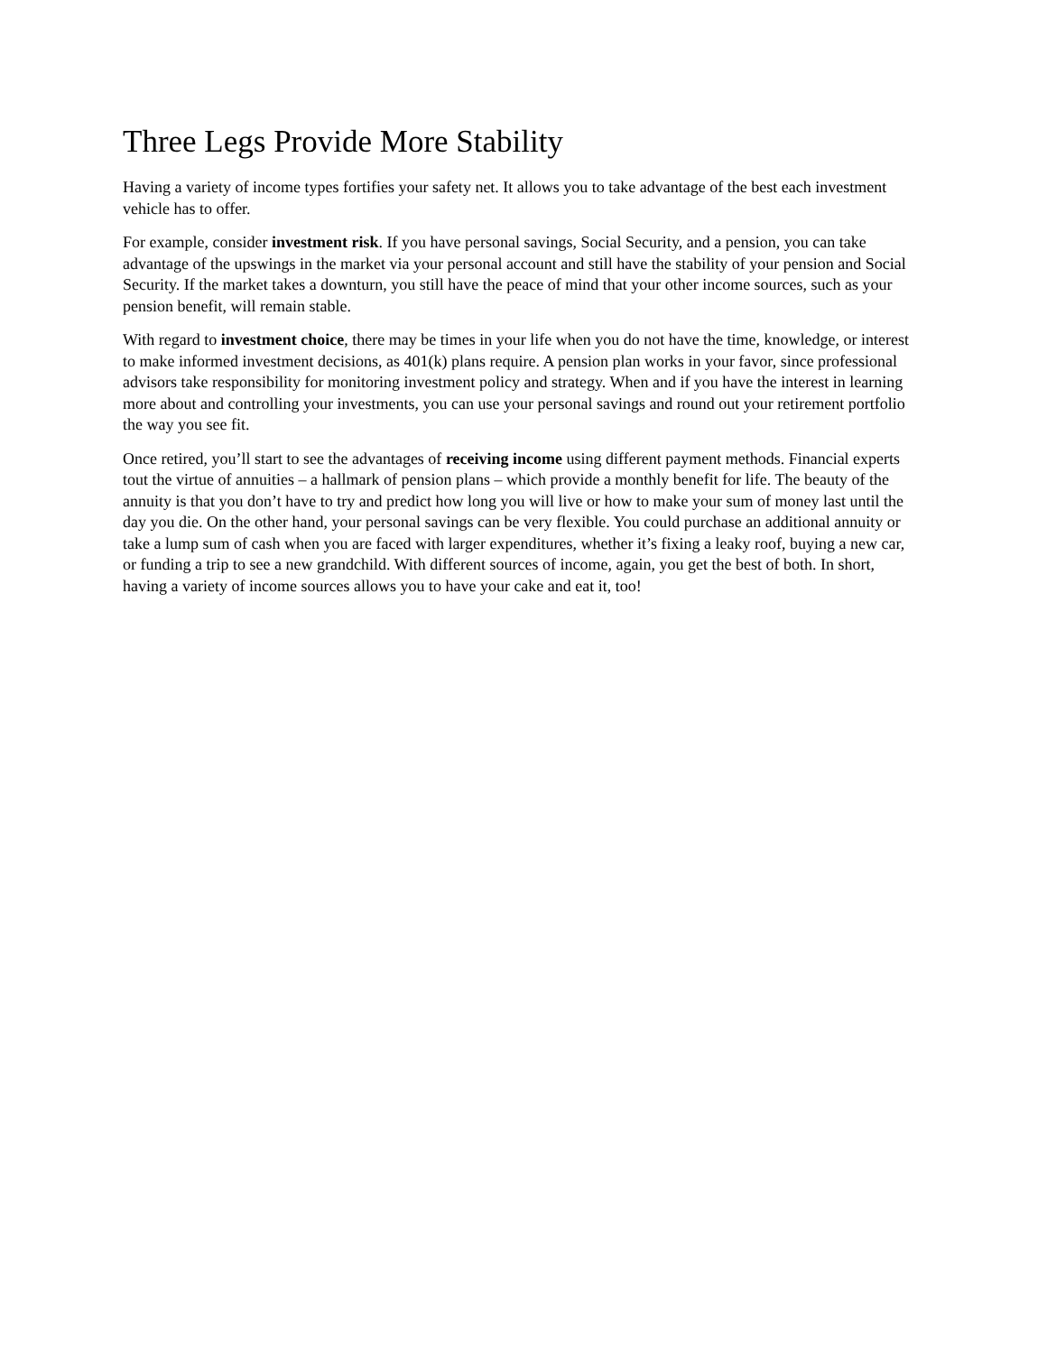Three Legs Provide More Stability
Having a variety of income types fortifies your safety net. It allows you to take advantage of the best each investment vehicle has to offer.
For example, consider investment risk. If you have personal savings, Social Security, and a pension, you can take advantage of the upswings in the market via your personal account and still have the stability of your pension and Social Security. If the market takes a downturn, you still have the peace of mind that your other income sources, such as your pension benefit, will remain stable.
With regard to investment choice, there may be times in your life when you do not have the time, knowledge, or interest to make informed investment decisions, as 401(k) plans require. A pension plan works in your favor, since professional advisors take responsibility for monitoring investment policy and strategy. When and if you have the interest in learning more about and controlling your investments, you can use your personal savings and round out your retirement portfolio the way you see fit.
Once retired, you’ll start to see the advantages of receiving income using different payment methods. Financial experts tout the virtue of annuities – a hallmark of pension plans – which provide a monthly benefit for life. The beauty of the annuity is that you don’t have to try and predict how long you will live or how to make your sum of money last until the day you die. On the other hand, your personal savings can be very flexible. You could purchase an additional annuity or take a lump sum of cash when you are faced with larger expenditures, whether it’s fixing a leaky roof, buying a new car, or funding a trip to see a new grandchild. With different sources of income, again, you get the best of both. In short, having a variety of income sources allows you to have your cake and eat it, too!